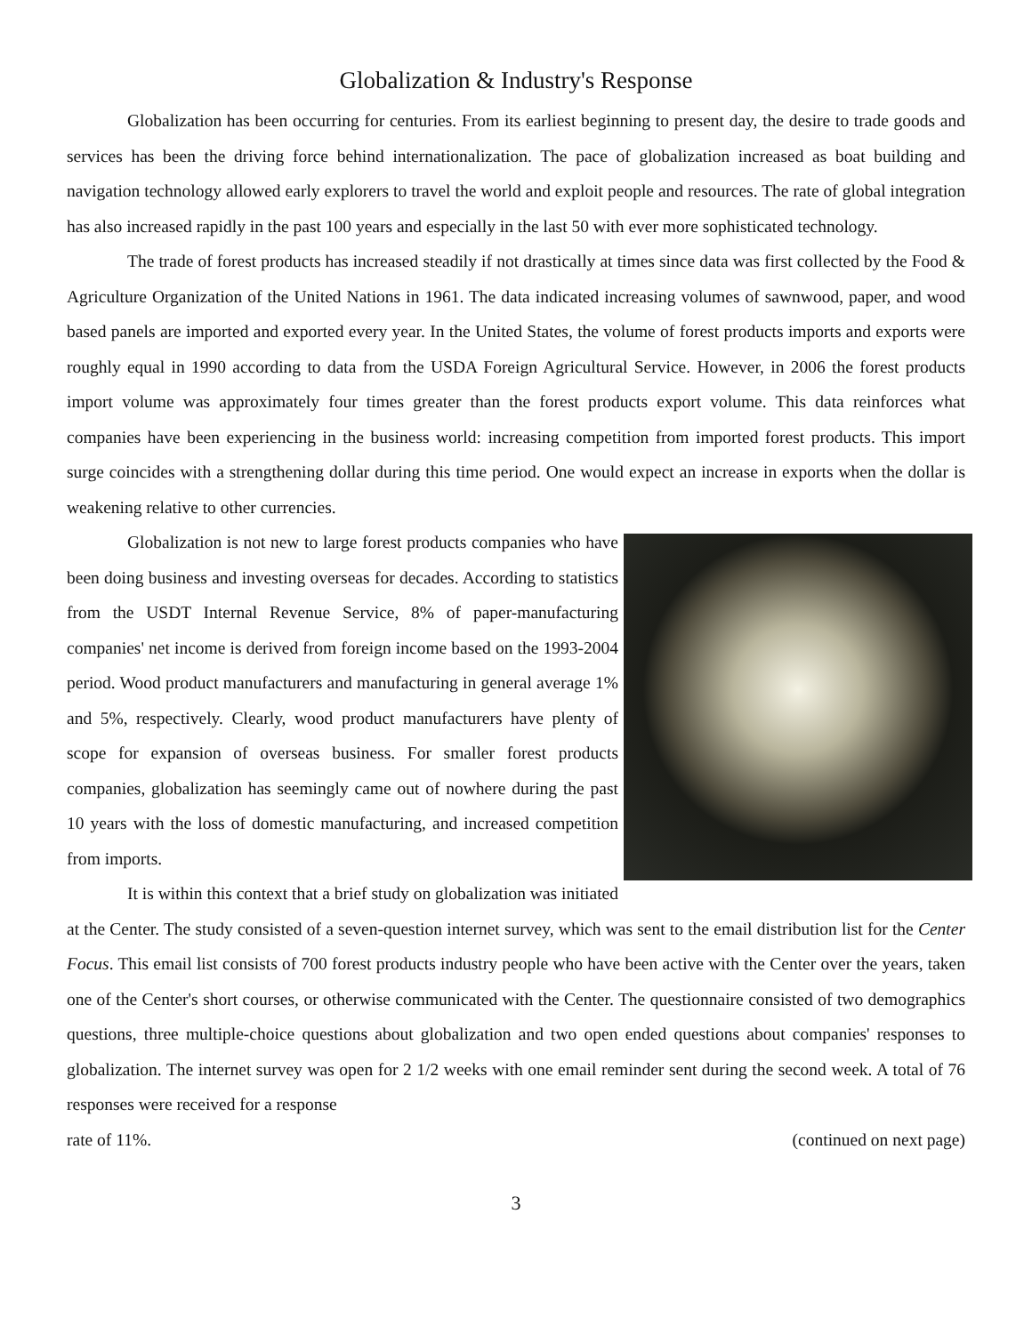Globalization & Industry's Response
Globalization has been occurring for centuries. From its earliest beginning to present day, the desire to trade goods and services has been the driving force behind internationalization. The pace of globalization increased as boat building and navigation technology allowed early explorers to travel the world and exploit people and resources. The rate of global integration has also increased rapidly in the past 100 years and especially in the last 50 with ever more sophisticated technology.
The trade of forest products has increased steadily if not drastically at times since data was first collected by the Food & Agriculture Organization of the United Nations in 1961. The data indicated increasing volumes of sawnwood, paper, and wood based panels are imported and exported every year. In the United States, the volume of forest products imports and exports were roughly equal in 1990 according to data from the USDA Foreign Agricultural Service. However, in 2006 the forest products import volume was approximately four times greater than the forest products export volume. This data reinforces what companies have been experiencing in the business world: increasing competition from imported forest products. This import surge coincides with a strengthening dollar during this time period. One would expect an increase in exports when the dollar is weakening relative to other currencies.
Globalization is not new to large forest products companies who have been doing business and investing overseas for decades. According to statistics from the USDT Internal Revenue Service, 8% of paper-manufacturing companies' net income is derived from foreign income based on the 1993-2004 period. Wood product manufacturers and manufacturing in general average 1% and 5%, respectively. Clearly, wood product manufacturers have plenty of scope for expansion of overseas business. For smaller forest products companies, globalization has seemingly came out of nowhere during the past 10 years with the loss of domestic manufacturing, and increased competition from imports.
It is within this context that a brief study on globalization was initiated at the Center. The study consisted of a seven-question internet survey, which was sent to the email distribution list for the Center Focus. This email list consists of 700 forest products industry people who have been active with the Center over the years, taken one of the Center's short courses, or otherwise communicated with the Center. The questionnaire consisted of two demographics questions, three multiple-choice questions about globalization and two open ended questions about companies' responses to globalization. The internet survey was open for 2 1/2 weeks with one email reminder sent during the second week. A total of 76 responses were received for a response
rate of 11%. (continued on next page)
3